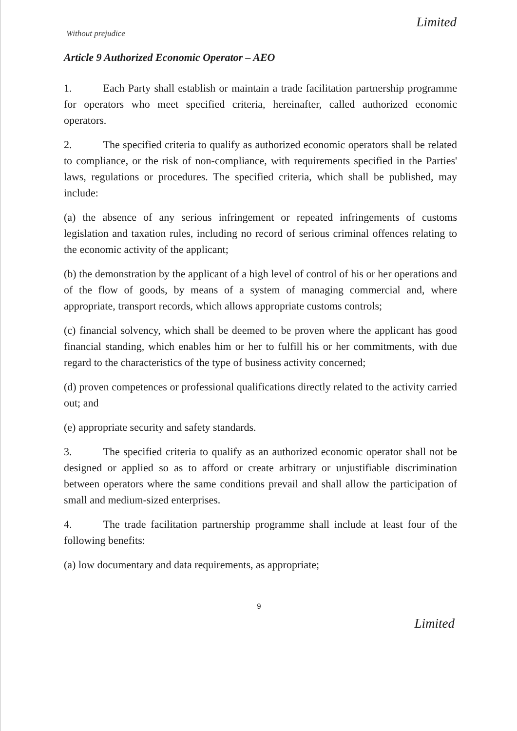Limited
Without prejudice
Article 9 Authorized Economic Operator – AEO
1. Each Party shall establish or maintain a trade facilitation partnership programme for operators who meet specified criteria, hereinafter, called authorized economic operators.
2. The specified criteria to qualify as authorized economic operators shall be related to compliance, or the risk of non-compliance, with requirements specified in the Parties' laws, regulations or procedures. The specified criteria, which shall be published, may include:
(a) the absence of any serious infringement or repeated infringements of customs legislation and taxation rules, including no record of serious criminal offences relating to the economic activity of the applicant;
(b) the demonstration by the applicant of a high level of control of his or her operations and of the flow of goods, by means of a system of managing commercial and, where appropriate, transport records, which allows appropriate customs controls;
(c) financial solvency, which shall be deemed to be proven where the applicant has good financial standing, which enables him or her to fulfill his or her commitments, with due regard to the characteristics of the type of business activity concerned;
(d) proven competences or professional qualifications directly related to the activity carried out; and
(e) appropriate security and safety standards.
3. The specified criteria to qualify as an authorized economic operator shall not be designed or applied so as to afford or create arbitrary or unjustifiable discrimination between operators where the same conditions prevail and shall allow the participation of small and medium-sized enterprises.
4. The trade facilitation partnership programme shall include at least four of the following benefits:
(a) low documentary and data requirements, as appropriate;
9
Limited